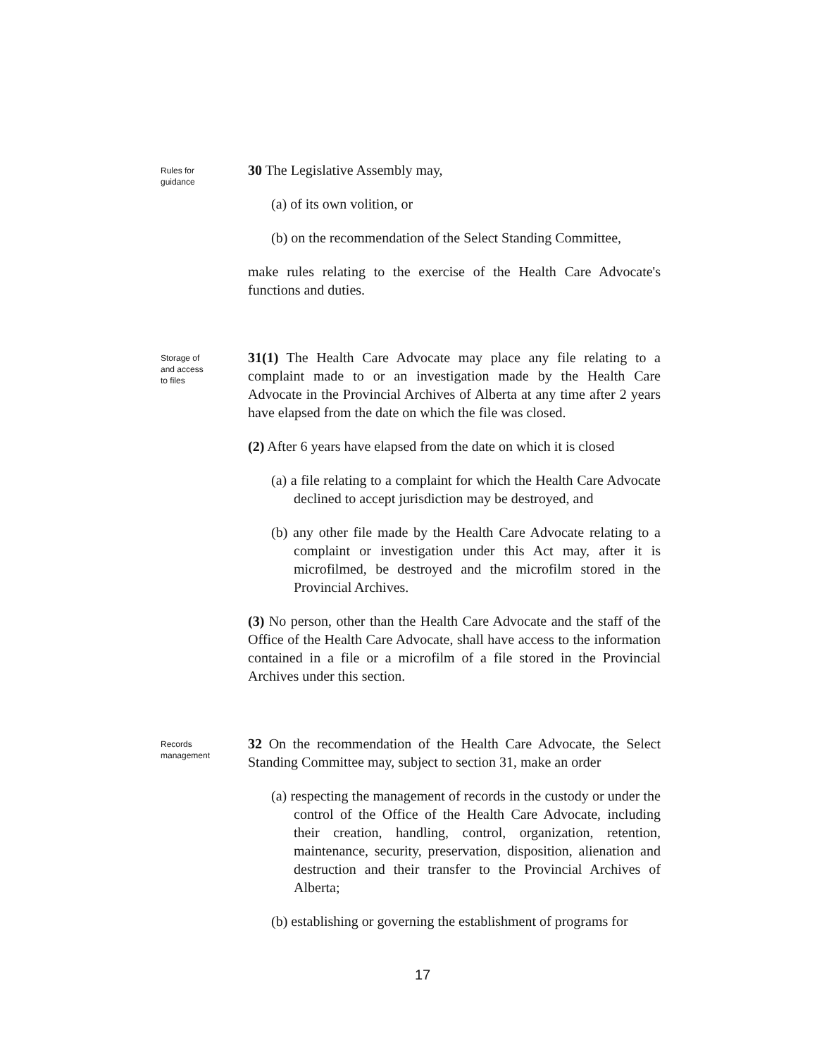Rules for guidance
30 The Legislative Assembly may,
(a) of its own volition, or
(b) on the recommendation of the Select Standing Committee,
make rules relating to the exercise of the Health Care Advocate's functions and duties.
Storage of and access to files
31(1) The Health Care Advocate may place any file relating to a complaint made to or an investigation made by the Health Care Advocate in the Provincial Archives of Alberta at any time after 2 years have elapsed from the date on which the file was closed.
(2) After 6 years have elapsed from the date on which it is closed
(a) a file relating to a complaint for which the Health Care Advocate declined to accept jurisdiction may be destroyed, and
(b) any other file made by the Health Care Advocate relating to a complaint or investigation under this Act may, after it is microfilmed, be destroyed and the microfilm stored in the Provincial Archives.
(3) No person, other than the Health Care Advocate and the staff of the Office of the Health Care Advocate, shall have access to the information contained in a file or a microfilm of a file stored in the Provincial Archives under this section.
Records management
32 On the recommendation of the Health Care Advocate, the Select Standing Committee may, subject to section 31, make an order
(a) respecting the management of records in the custody or under the control of the Office of the Health Care Advocate, including their creation, handling, control, organization, retention, maintenance, security, preservation, disposition, alienation and destruction and their transfer to the Provincial Archives of Alberta;
(b) establishing or governing the establishment of programs for
17